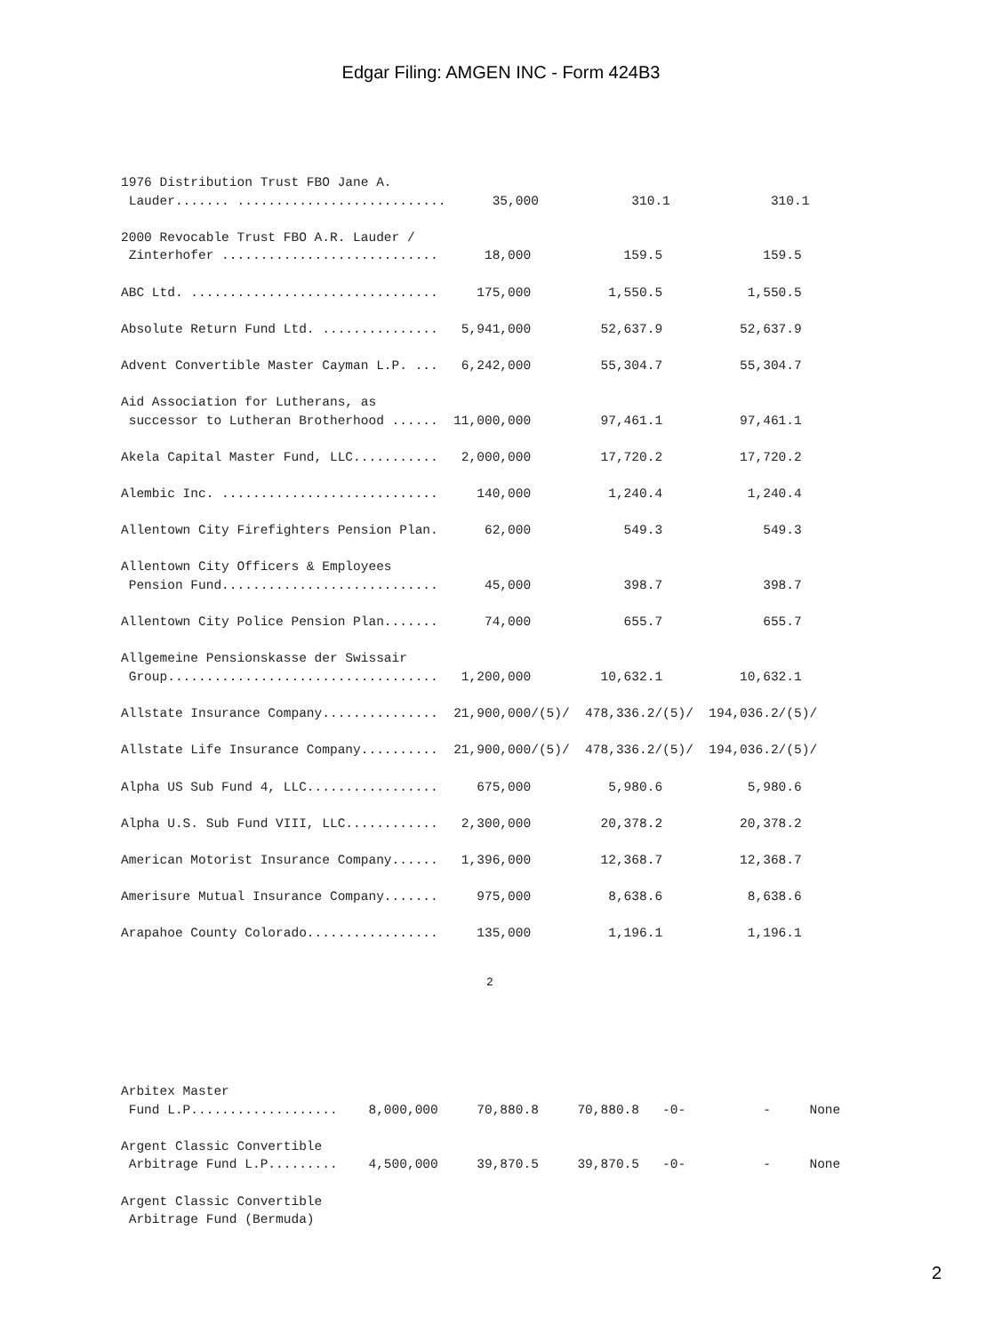Edgar Filing: AMGEN INC - Form 424B3
1976 Distribution Trust FBO Jane A.
 Lauder....... ...........................      35,000            310.1             310.1

2000 Revocable Trust FBO A.R. Lauder /
 Zinterhofer ............................      18,000            159.5             159.5

ABC Ltd. ................................     175,000          1,550.5           1,550.5

Absolute Return Fund Ltd. ...............   5,941,000         52,637.9          52,637.9

Advent Convertible Master Cayman L.P. ...   6,242,000         55,304.7          55,304.7

Aid Association for Lutherans, as
 successor to Lutheran Brotherhood ......  11,000,000         97,461.1          97,461.1

Akela Capital Master Fund, LLC...........   2,000,000         17,720.2          17,720.2

Alembic Inc. ............................     140,000          1,240.4           1,240.4

Allentown City Firefighters Pension Plan.      62,000            549.3             549.3

Allentown City Officers & Employees
 Pension Fund............................      45,000            398.7             398.7

Allentown City Police Pension Plan.......      74,000            655.7             655.7

Allgemeine Pensionskasse der Swissair
 Group...................................   1,200,000         10,632.1          10,632.1

Allstate Insurance Company...............  21,900,000/(5)/  478,336.2/(5)/  194,036.2/(5)/

Allstate Life Insurance Company..........  21,900,000/(5)/  478,336.2/(5)/  194,036.2/(5)/

Alpha US Sub Fund 4, LLC.................     675,000          5,980.6           5,980.6

Alpha U.S. Sub Fund VIII, LLC............   2,300,000         20,378.2          20,378.2

American Motorist Insurance Company......   1,396,000         12,368.7          12,368.7

Amerisure Mutual Insurance Company.......     975,000          8,638.6           8,638.6

Arapahoe County Colorado.................     135,000          1,196.1           1,196.1
2
Arbitex Master
 Fund L.P...................    8,000,000     70,880.8     70,880.8   -0-          -     None

Argent Classic Convertible
 Arbitrage Fund L.P.........    4,500,000     39,870.5     39,870.5   -0-          -     None

Argent Classic Convertible
 Arbitrage Fund (Bermuda)
2